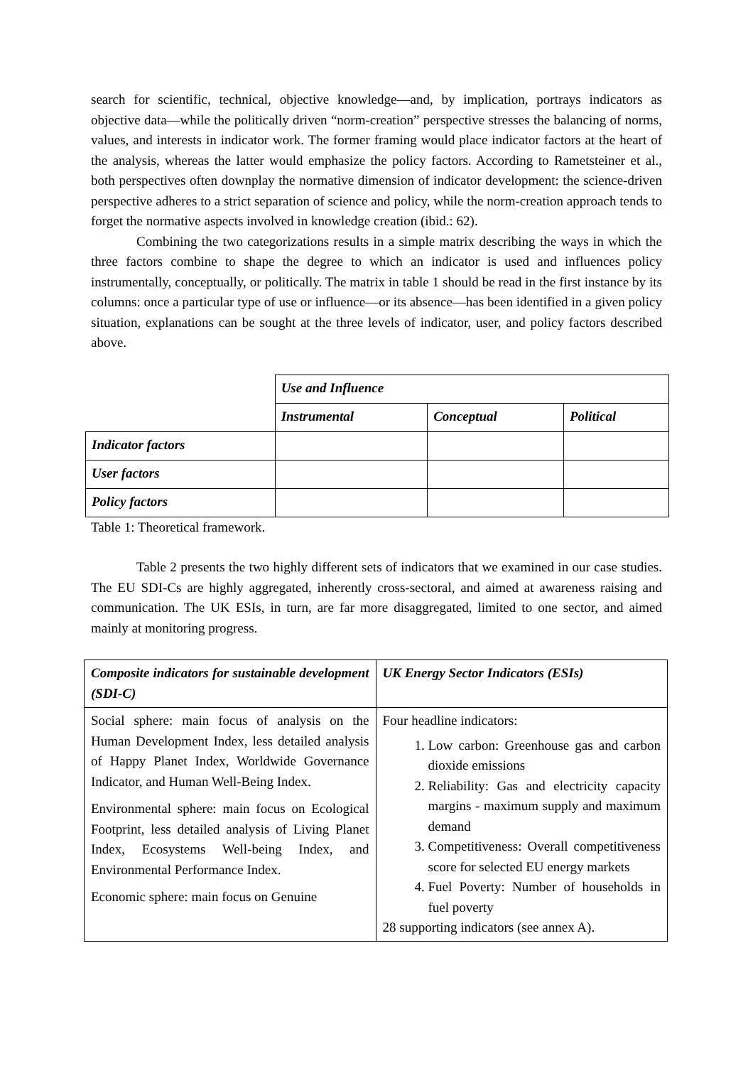search for scientific, technical, objective knowledge—and, by implication, portrays indicators as objective data—while the politically driven “norm-creation” perspective stresses the balancing of norms, values, and interests in indicator work. The former framing would place indicator factors at the heart of the analysis, whereas the latter would emphasize the policy factors. According to Rametsteiner et al., both perspectives often downplay the normative dimension of indicator development: the science-driven perspective adheres to a strict separation of science and policy, while the norm-creation approach tends to forget the normative aspects involved in knowledge creation (ibid.: 62).
Combining the two categorizations results in a simple matrix describing the ways in which the three factors combine to shape the degree to which an indicator is used and influences policy instrumentally, conceptually, or politically. The matrix in table 1 should be read in the first instance by its columns: once a particular type of use or influence—or its absence—has been identified in a given policy situation, explanations can be sought at the three levels of indicator, user, and policy factors described above.
| | Use and Influence | | |
| | Instrumental | Conceptual | Political |
| Indicator factors | | | |
| User factors | | | |
| Policy factors | | | |
Table 1: Theoretical framework.
Table 2 presents the two highly different sets of indicators that we examined in our case studies. The EU SDI-Cs are highly aggregated, inherently cross-sectoral, and aimed at awareness raising and communication. The UK ESIs, in turn, are far more disaggregated, limited to one sector, and aimed mainly at monitoring progress.
| Composite indicators for sustainable development (SDI-C) | UK Energy Sector Indicators (ESIs) |
| Social sphere: main focus of analysis on the Human Development Index, less detailed analysis of Happy Planet Index, Worldwide Governance Indicator, and Human Well-Being Index. Environmental sphere: main focus on Ecological Footprint, less detailed analysis of Living Planet Index, Ecosystems Well-being Index, and Environmental Performance Index. Economic sphere: main focus on Genuine | Four headline indicators: 1. Low carbon: Greenhouse gas and carbon dioxide emissions 2. Reliability: Gas and electricity capacity margins - maximum supply and maximum demand 3. Competitiveness: Overall competitiveness score for selected EU energy markets 4. Fuel Poverty: Number of households in fuel poverty 28 supporting indicators (see annex A). |